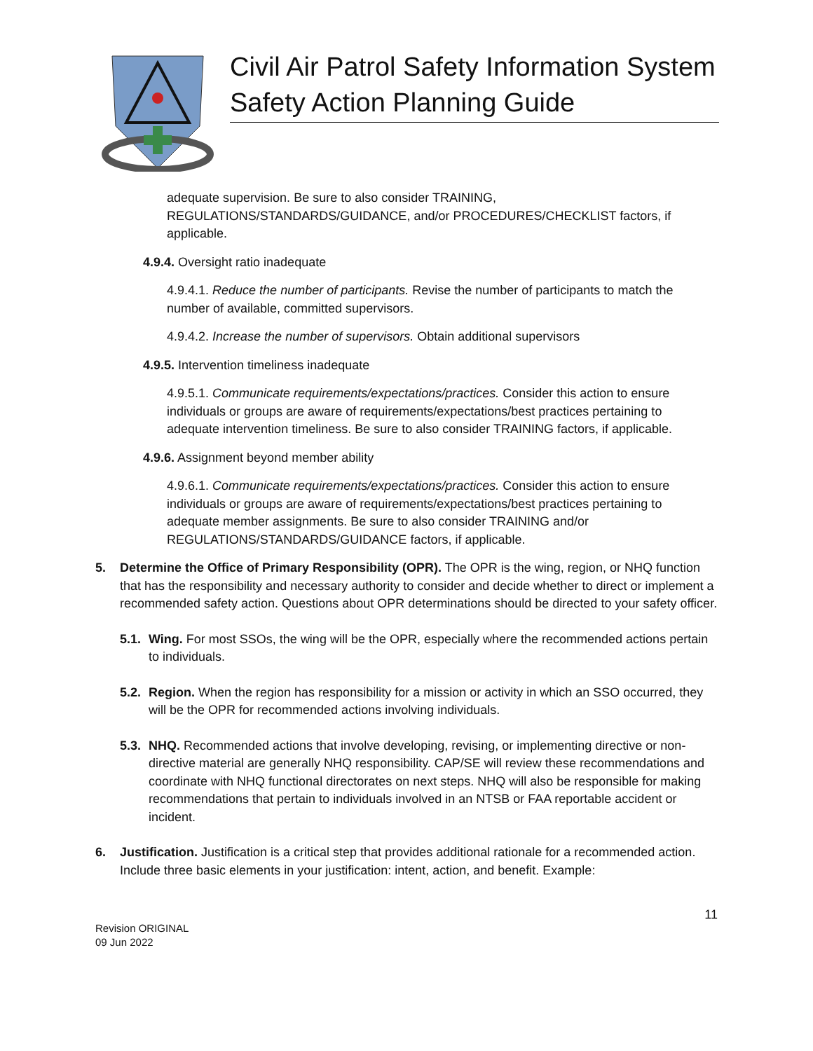Civil Air Patrol Safety Information System
Safety Action Planning Guide
adequate supervision. Be sure to also consider TRAINING, REGULATIONS/STANDARDS/GUIDANCE, and/or PROCEDURES/CHECKLIST factors, if applicable.
4.9.4. Oversight ratio inadequate
4.9.4.1. Reduce the number of participants. Revise the number of participants to match the number of available, committed supervisors.
4.9.4.2. Increase the number of supervisors. Obtain additional supervisors
4.9.5. Intervention timeliness inadequate
4.9.5.1. Communicate requirements/expectations/practices. Consider this action to ensure individuals or groups are aware of requirements/expectations/best practices pertaining to adequate intervention timeliness. Be sure to also consider TRAINING factors, if applicable.
4.9.6. Assignment beyond member ability
4.9.6.1. Communicate requirements/expectations/practices. Consider this action to ensure individuals or groups are aware of requirements/expectations/best practices pertaining to adequate member assignments. Be sure to also consider TRAINING and/or REGULATIONS/STANDARDS/GUIDANCE factors, if applicable.
5. Determine the Office of Primary Responsibility (OPR). The OPR is the wing, region, or NHQ function that has the responsibility and necessary authority to consider and decide whether to direct or implement a recommended safety action. Questions about OPR determinations should be directed to your safety officer.
5.1.
Wing. For most SSOs, the wing will be the OPR, especially where the recommended actions pertain to individuals.
5.2.
Region. When the region has responsibility for a mission or activity in which an SSO occurred, they will be the OPR for recommended actions involving individuals.
5.3.
NHQ. Recommended actions that involve developing, revising, or implementing directive or non-directive material are generally NHQ responsibility. CAP/SE will review these recommendations and coordinate with NHQ functional directorates on next steps. NHQ will also be responsible for making recommendations that pertain to individuals involved in an NTSB or FAA reportable accident or incident.
6. Justification. Justification is a critical step that provides additional rationale for a recommended action. Include three basic elements in your justification: intent, action, and benefit. Example:
11
Revision ORIGINAL
09 Jun 2022